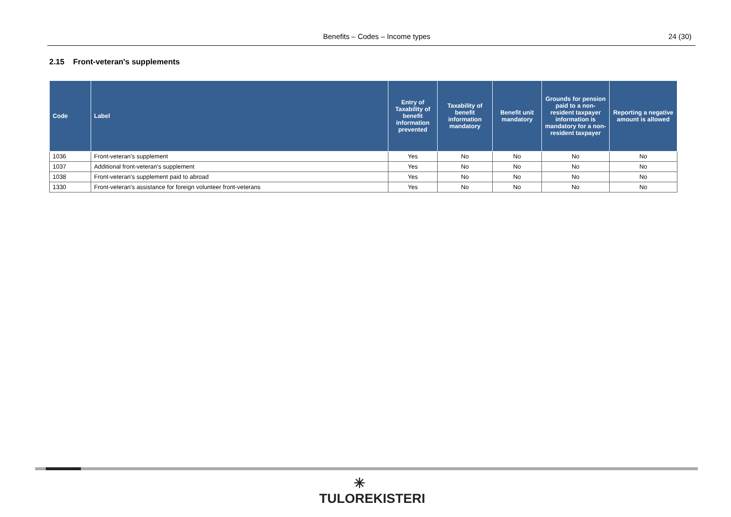Benefits – Codes – Income types 24 (30)
2.15 Front-veteran's supplements
| Code | Label | Entry of Taxability of benefit information prevented | Taxability of benefit information mandatory | Benefit unit mandatory | Grounds for pension paid to a non-resident taxpayer information is mandatory for a non-resident taxpayer | Reporting a negative amount is allowed |
| --- | --- | --- | --- | --- | --- | --- |
| 1036 | Front-veteran's supplement | Yes | No | No | No | No |
| 1037 | Additional front-veteran's supplement | Yes | No | No | No | No |
| 1038 | Front-veteran's supplement paid to abroad | Yes | No | No | No | No |
| 1330 | Front-veteran's assistance for foreign volunteer front-veterans | Yes | No | No | No | No |
✳
TULOREKISTERI